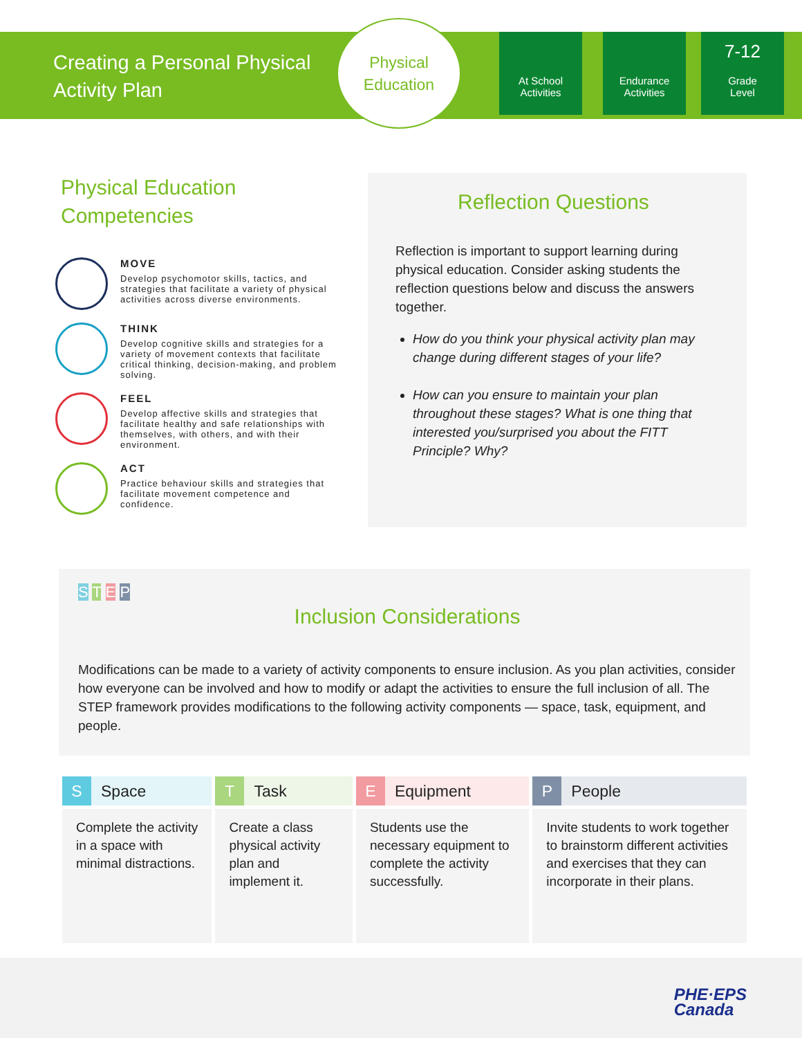Creating a Personal Physical Activity Plan
Physical
Education
At School
Activities
Endurance
Activities
7-12
Grade
Level
Physical Education Competencies
MOVE
Develop psychomotor skills, tactics, and strategies that facilitate a variety of physical activities across diverse environments.
THINK
Develop cognitive skills and strategies for a variety of movement contexts that facilitate critical thinking, decision-making, and problem solving.
FEEL
Develop affective skills and strategies that facilitate healthy and safe relationships with themselves, with others, and with their environment.
ACT
Practice behaviour skills and strategies that facilitate movement competence and confidence.
Reflection Questions
Reflection is important to support learning during physical education. Consider asking students the reflection questions below and discuss the answers together.
How do you think your physical activity plan may change during different stages of your life?
How can you ensure to maintain your plan throughout these stages? What is one thing that interested you/surprised you about the FITT Principle? Why?
S T E P
Inclusion Considerations
Modifications can be made to a variety of activity components to ensure inclusion. As you plan activities, consider how everyone can be involved and how to modify or adapt the activities to ensure the full inclusion of all. The STEP framework provides modifications to the following activity components — space, task, equipment, and people.
| S Space | T Task | E Equipment | P People |
| --- | --- | --- | --- |
| Complete the activity in a space with minimal distractions. | Create a class physical activity plan and implement it. | Students use the necessary equipment to complete the activity successfully. | Invite students to work together to brainstorm different activities and exercises that they can incorporate in their plans. |
PHE·EPS
Canada